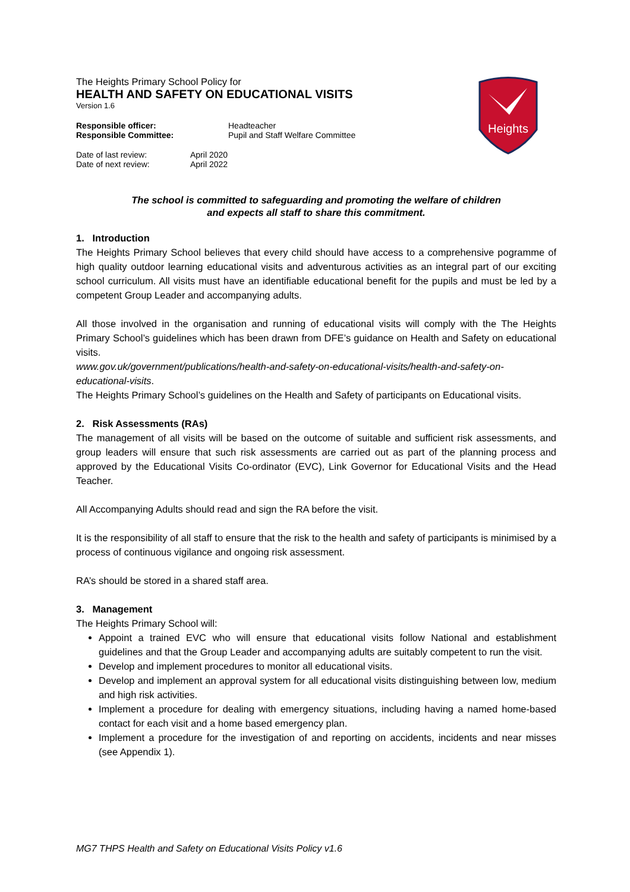Heights
The Heights Primary School Policy for
HEALTH AND SAFETY ON EDUCATIONAL VISITS
Version 1.6
| Responsible officer: | Headteacher |
| Responsible Committee: | Pupil and Staff Welfare Committee |
| Date of last review: | April 2020 |
| Date of next review: | April 2022 |
The school is committed to safeguarding and promoting the welfare of children
and expects all staff to share this commitment.
1. Introduction
The Heights Primary School believes that every child should have access to a comprehensive pogramme of high quality outdoor learning educational visits and adventurous activities as an integral part of our exciting school curriculum. All visits must have an identifiable educational benefit for the pupils and must be led by a competent Group Leader and accompanying adults.
All those involved in the organisation and running of educational visits will comply with the The Heights Primary School’s guidelines which has been drawn from DFE’s guidance on Health and Safety on educational visits.
www.gov.uk/government/publications/health-and-safety-on-educational-visits/health-and-safety-on-educational-visits.
The Heights Primary School’s guidelines on the Health and Safety of participants on Educational visits.
2. Risk Assessments (RAs)
The management of all visits will be based on the outcome of suitable and sufficient risk assessments, and group leaders will ensure that such risk assessments are carried out as part of the planning process and approved by the Educational Visits Co-ordinator (EVC), Link Governor for Educational Visits and the Head Teacher.
All Accompanying Adults should read and sign the RA before the visit.
It is the responsibility of all staff to ensure that the risk to the health and safety of participants is minimised by a process of continuous vigilance and ongoing risk assessment.
RA’s should be stored in a shared staff area.
3. Management
The Heights Primary School will:
Appoint a trained EVC who will ensure that educational visits follow National and establishment guidelines and that the Group Leader and accompanying adults are suitably competent to run the visit.
Develop and implement procedures to monitor all educational visits.
Develop and implement an approval system for all educational visits distinguishing between low, medium and high risk activities.
Implement a procedure for dealing with emergency situations, including having a named home-based contact for each visit and a home based emergency plan.
Implement a procedure for the investigation of and reporting on accidents, incidents and near misses (see Appendix 1).
MG7 THPS Health and Safety on Educational Visits Policy v1.6